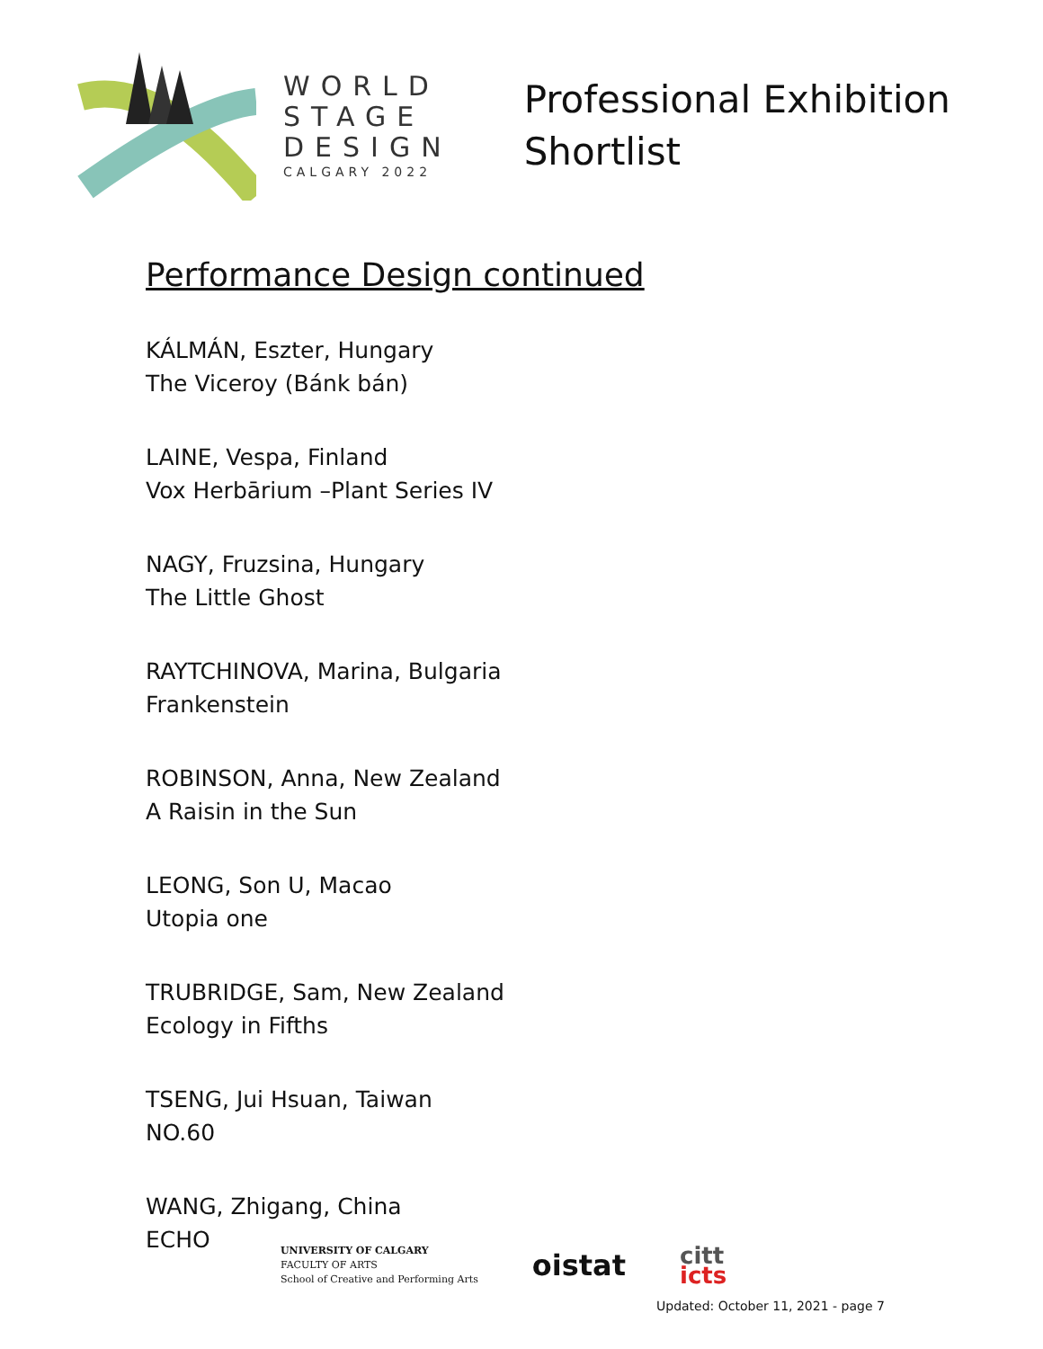WORLD
STAGE
DESIGN
CALGARY 2022
Professional Exhibition
Shortlist
Performance Design continued
KÁLMÁN, Eszter, Hungary
The Viceroy (Bánk bán)
LAINE, Vespa, Finland
Vox Herbārium –Plant Series IV
NAGY, Fruzsina, Hungary
The Little Ghost
RAYTCHINOVA, Marina, Bulgaria
Frankenstein
ROBINSON, Anna, New Zealand
A Raisin in the Sun
LEONG, Son U, Macao
Utopia one
TRUBRIDGE, Sam, New Zealand
Ecology in Fifths
TSENG, Jui Hsuan, Taiwan
NO.60
WANG, Zhigang, China
ECHO
UNIVERSITY OF CALGARY
FACULTY OF ARTS
School of Creative and Performing Arts
oistat
citt
icts
Updated: October 11, 2021 - page 7